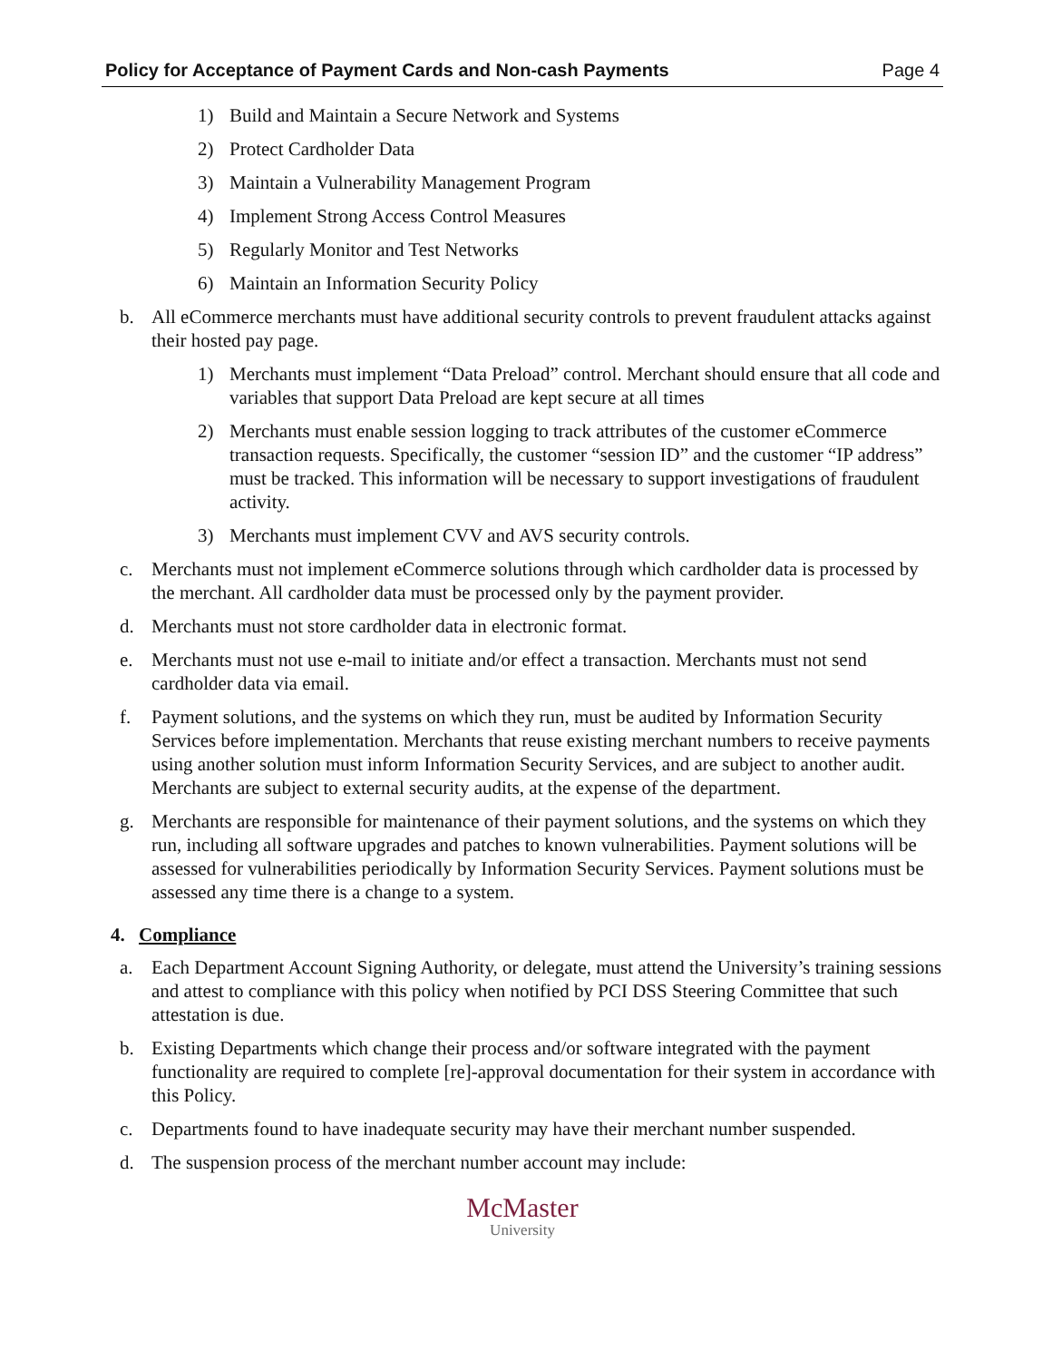Policy for Acceptance of Payment Cards and Non-cash Payments Page 4
1) Build and Maintain a Secure Network and Systems
2) Protect Cardholder Data
3) Maintain a Vulnerability Management Program
4) Implement Strong Access Control Measures
5) Regularly Monitor and Test Networks
6) Maintain an Information Security Policy
b. All eCommerce merchants must have additional security controls to prevent fraudulent attacks against their hosted pay page.
1) Merchants must implement “Data Preload” control. Merchant should ensure that all code and variables that support Data Preload are kept secure at all times
2) Merchants must enable session logging to track attributes of the customer eCommerce transaction requests. Specifically, the customer “session ID” and the customer “IP address” must be tracked. This information will be necessary to support investigations of fraudulent activity.
3) Merchants must implement CVV and AVS security controls.
c. Merchants must not implement eCommerce solutions through which cardholder data is processed by the merchant. All cardholder data must be processed only by the payment provider.
d. Merchants must not store cardholder data in electronic format.
e. Merchants must not use e-mail to initiate and/or effect a transaction. Merchants must not send cardholder data via email.
f. Payment solutions, and the systems on which they run, must be audited by Information Security Services before implementation. Merchants that reuse existing merchant numbers to receive payments using another solution must inform Information Security Services, and are subject to another audit. Merchants are subject to external security audits, at the expense of the department.
g. Merchants are responsible for maintenance of their payment solutions, and the systems on which they run, including all software upgrades and patches to known vulnerabilities. Payment solutions will be assessed for vulnerabilities periodically by Information Security Services. Payment solutions must be assessed any time there is a change to a system.
4. Compliance
a. Each Department Account Signing Authority, or delegate, must attend the University’s training sessions and attest to compliance with this policy when notified by PCI DSS Steering Committee that such attestation is due.
b. Existing Departments which change their process and/or software integrated with the payment functionality are required to complete [re]-approval documentation for their system in accordance with this Policy.
c. Departments found to have inadequate security may have their merchant number suspended.
d. The suspension process of the merchant number account may include:
McMaster
University